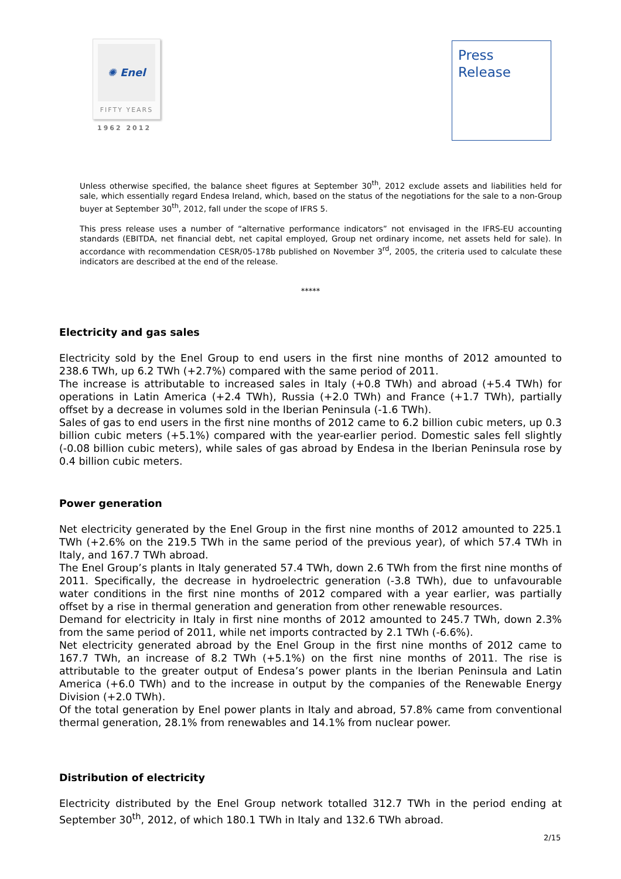✺ Enel
FIFTY YEARS
1962 2012
Press
Release
Unless otherwise specified, the balance sheet figures at September 30<sup>th</sup>, 2012 exclude assets and liabilities held for sale, which essentially regard Endesa Ireland, which, based on the status of the negotiations for the sale to a non-Group buyer at September 30<sup>th</sup>, 2012, fall under the scope of IFRS 5.
This press release uses a number of “alternative performance indicators” not envisaged in the IFRS-EU accounting standards (EBITDA, net financial debt, net capital employed, Group net ordinary income, net assets held for sale). In accordance with recommendation CESR/05-178b published on November 3<sup>rd</sup>, 2005, the criteria used to calculate these indicators are described at the end of the release.
*****
Electricity and gas sales
Electricity sold by the Enel Group to end users in the first nine months of 2012 amounted to 238.6 TWh, up 6.2 TWh (+2.7%) compared with the same period of 2011.
The increase is attributable to increased sales in Italy (+0.8 TWh) and abroad (+5.4 TWh) for operations in Latin America (+2.4 TWh), Russia (+2.0 TWh) and France (+1.7 TWh), partially offset by a decrease in volumes sold in the Iberian Peninsula (-1.6 TWh).
Sales of gas to end users in the first nine months of 2012 came to 6.2 billion cubic meters, up 0.3 billion cubic meters (+5.1%) compared with the year-earlier period. Domestic sales fell slightly (-0.08 billion cubic meters), while sales of gas abroad by Endesa in the Iberian Peninsula rose by 0.4 billion cubic meters.
Power generation
Net electricity generated by the Enel Group in the first nine months of 2012 amounted to 225.1 TWh (+2.6% on the 219.5 TWh in the same period of the previous year), of which 57.4 TWh in Italy, and 167.7 TWh abroad.
The Enel Group’s plants in Italy generated 57.4 TWh, down 2.6 TWh from the first nine months of 2011. Specifically, the decrease in hydroelectric generation (-3.8 TWh), due to unfavourable water conditions in the first nine months of 2012 compared with a year earlier, was partially offset by a rise in thermal generation and generation from other renewable resources.
Demand for electricity in Italy in first nine months of 2012 amounted to 245.7 TWh, down 2.3% from the same period of 2011, while net imports contracted by 2.1 TWh (-6.6%).
Net electricity generated abroad by the Enel Group in the first nine months of 2012 came to 167.7 TWh, an increase of 8.2 TWh (+5.1%) on the first nine months of 2011. The rise is attributable to the greater output of Endesa’s power plants in the Iberian Peninsula and Latin America (+6.0 TWh) and to the increase in output by the companies of the Renewable Energy Division (+2.0 TWh).
Of the total generation by Enel power plants in Italy and abroad, 57.8% came from conventional thermal generation, 28.1% from renewables and 14.1% from nuclear power.
Distribution of electricity
Electricity distributed by the Enel Group network totalled 312.7 TWh in the period ending at September 30<sup>th</sup>, 2012, of which 180.1 TWh in Italy and 132.6 TWh abroad.
2/15